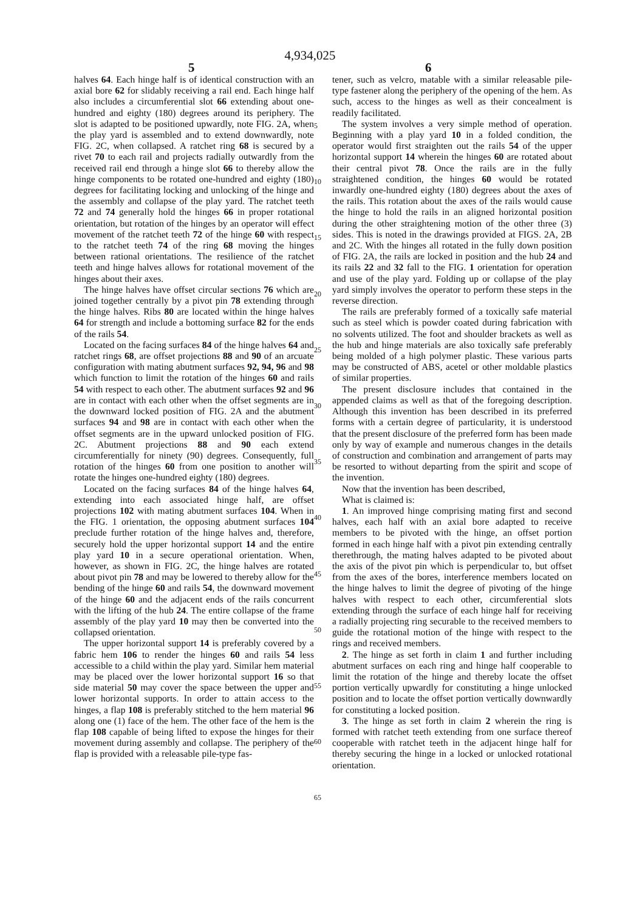4,934,025
5 6
halves 64. Each hinge half is of identical construction with an axial bore 62 for slidably receiving a rail end. Each hinge half also includes a circumferential slot 66 extending about one-hundred and eighty (180) degrees around its periphery. The slot is adapted to be positioned upwardly, note FIG. 2A, when the play yard is assembled and to extend downwardly, note FIG. 2C, when collapsed. A ratchet ring 68 is secured by a rivet 70 to each rail and projects radially outwardly from the received rail end through a hinge slot 66 to thereby allow the hinge components to be rotated one-hundred and eighty (180) degrees for facilitating locking and unlocking of the hinge and the assembly and collapse of the play yard. The ratchet teeth 72 and 74 generally hold the hinges 66 in proper rotational orientation, but rotation of the hinges by an operator will effect movement of the ratchet teeth 72 of the hinge 60 with respect to the ratchet teeth 74 of the ring 68 moving the hinges between rational orientations. The resilience of the ratchet teeth and hinge halves allows for rotational movement of the hinges about their axes.
The hinge halves have offset circular sections 76 which are joined together centrally by a pivot pin 78 extending through the hinge halves. Ribs 80 are located within the hinge halves 64 for strength and include a bottoming surface 82 for the ends of the rails 54.
Located on the facing surfaces 84 of the hinge halves 64 and ratchet rings 68, are offset projections 88 and 90 of an arcuate configuration with mating abutment surfaces 92, 94, 96 and 98 which function to limit the rotation of the hinges 60 and rails 54 with respect to each other. The abutment surfaces 92 and 96 are in contact with each other when the offset segments are in the downward locked position of FIG. 2A and the abutment surfaces 94 and 98 are in contact with each other when the offset segments are in the upward unlocked position of FIG. 2C. Abutment projections 88 and 90 each extend circumferentially for ninety (90) degrees. Consequently, full rotation of the hinges 60 from one position to another will rotate the hinges one-hundred eighty (180) degrees.
Located on the facing surfaces 84 of the hinge halves 64, extending into each associated hinge half, are offset projections 102 with mating abutment surfaces 104. When in the FIG. 1 orientation, the opposing abutment surfaces 104 preclude further rotation of the hinge halves and, therefore, securely hold the upper horizontal support 14 and the entire play yard 10 in a secure operational orientation. When, however, as shown in FIG. 2C, the hinge halves are rotated about pivot pin 78 and may be lowered to thereby allow for the bending of the hinge 60 and rails 54, the downward movement of the hinge 60 and the adjacent ends of the rails concurrent with the lifting of the hub 24. The entire collapse of the frame assembly of the play yard 10 may then be converted into the collapsed orientation.
The upper horizontal support 14 is preferably covered by a fabric hem 106 to render the hinges 60 and rails 54 less accessible to a child within the play yard. Similar hem material may be placed over the lower horizontal support 16 so that side material 50 may cover the space between the upper and lower horizontal supports. In order to attain access to the hinges, a flap 108 is preferably stitched to the hem material 96 along one (1) face of the hem. The other face of the hem is the flap 108 capable of being lifted to expose the hinges for their movement during assembly and collapse. The periphery of the flap is provided with a releasable pile-type fas-
5
10
15
20
25
30
35
40
45
50
55
60
65
tener, such as velcro, matable with a similar releasable pile-type fastener along the periphery of the opening of the hem. As such, access to the hinges as well as their concealment is readily facilitated.
The system involves a very simple method of operation. Beginning with a play yard 10 in a folded condition, the operator would first straighten out the rails 54 of the upper horizontal support 14 wherein the hinges 60 are rotated about their central pivot 78. Once the rails are in the fully straightened condition, the hinges 60 would be rotated inwardly one-hundred eighty (180) degrees about the axes of the rails. This rotation about the axes of the rails would cause the hinge to hold the rails in an aligned horizontal position during the other straightening motion of the other three (3) sides. This is noted in the drawings provided at FIGS. 2A, 2B and 2C. With the hinges all rotated in the fully down position of FIG. 2A, the rails are locked in position and the hub 24 and its rails 22 and 32 fall to the FIG. 1 orientation for operation and use of the play yard. Folding up or collapse of the play yard simply involves the operator to perform these steps in the reverse direction.
The rails are preferably formed of a toxically safe material such as steel which is powder coated during fabrication with no solvents utilized. The foot and shoulder brackets as well as the hub and hinge materials are also toxically safe preferably being molded of a high polymer plastic. These various parts may be constructed of ABS, acetel or other moldable plastics of similar properties.
The present disclosure includes that contained in the appended claims as well as that of the foregoing description. Although this invention has been described in its preferred forms with a certain degree of particularity, it is understood that the present disclosure of the preferred form has been made only by way of example and numerous changes in the details of construction and combination and arrangement of parts may be resorted to without departing from the spirit and scope of the invention.
Now that the invention has been described,
What is claimed is:
1. An improved hinge comprising mating first and second halves, each half with an axial bore adapted to receive members to be pivoted with the hinge, an offset portion formed in each hinge half with a pivot pin extending centrally therethrough, the mating halves adapted to be pivoted about the axis of the pivot pin which is perpendicular to, but offset from the axes of the bores, interference members located on the hinge halves to limit the degree of pivoting of the hinge halves with respect to each other, circumferential slots extending through the surface of each hinge half for receiving a radially projecting ring securable to the received members to guide the rotational motion of the hinge with respect to the rings and received members.
2. The hinge as set forth in claim 1 and further including abutment surfaces on each ring and hinge half cooperable to limit the rotation of the hinge and thereby locate the offset portion vertically upwardly for constituting a hinge unlocked position and to locate the offset portion vertically downwardly for constituting a locked position.
3. The hinge as set forth in claim 2 wherein the ring is formed with ratchet teeth extending from one surface thereof cooperable with ratchet teeth in the adjacent hinge half for thereby securing the hinge in a locked or unlocked rotational orientation.